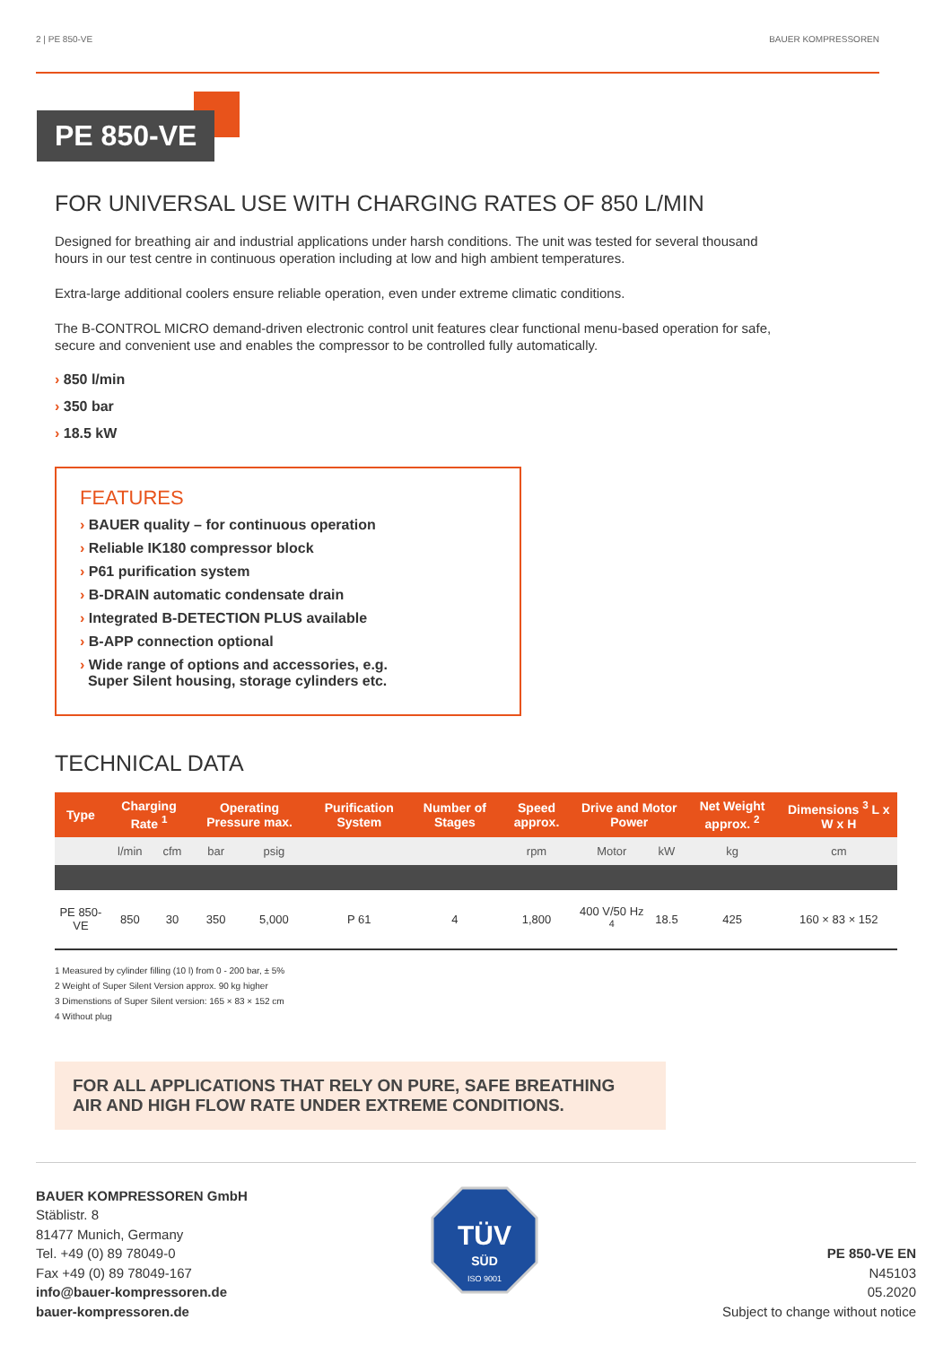2 | PE 850-VE BAUER KOMPRESSOREN
PE 850-VE
FOR UNIVERSAL USE WITH CHARGING RATES OF 850 L/MIN
Designed for breathing air and industrial applications under harsh conditions. The unit was tested for several thousand hours in our test centre in continuous operation including at low and high ambient temperatures.
Extra-large additional coolers ensure reliable operation, even under extreme climatic conditions.
The B-CONTROL MICRO demand-driven electronic control unit features clear functional menu-based operation for safe, secure and convenient use and enables the compressor to be controlled fully automatically.
› 850 l/min
› 350 bar
› 18.5 kW
FEATURES
› BAUER quality – for continuous operation
› Reliable IK180 compressor block
› P61 purification system
› B-DRAIN automatic condensate drain
› Integrated B-DETECTION PLUS available
› B-APP connection optional
› Wide range of options and accessories, e.g.
Super Silent housing, storage cylinders etc.
TECHNICAL DATA
| Type | Charging Rate <sup>1</sup> | | Operating Pressure max. | | Purification System | Number of Stages | Speed approx. | Drive and Motor Power | | Net Weight approx. <sup>2</sup> | Dimensions <sup>3</sup> L x W x H |
| --- | --- | --- | --- | --- | --- | --- | --- | --- | --- | --- | --- |
| | l/min | cfm | bar | psig | | | rpm | Motor | kW | kg | cm |
| PE 850-VE | 850 | 30 | 350 | 5,000 | P 61 | 4 | 1,800 | 400 V/50 Hz <sup>4</sup> | 18.5 | 425 | 160 × 83 × 152 |
1 Measured by cylinder filling (10 l) from 0 - 200 bar, ± 5%
2 Weight of Super Silent Version approx. 90 kg higher
3 Dimenstions of Super Silent version: 165 × 83 × 152 cm
4 Without plug
FOR ALL APPLICATIONS THAT RELY ON PURE, SAFE BREATHING AIR AND HIGH FLOW RATE UNDER EXTREME CONDITIONS.
BAUER KOMPRESSOREN GmbH
Stäblistr. 8
81477 Munich, Germany
Tel. +49 (0) 89 78049-0
Fax +49 (0) 89 78049-167
info@bauer-kompressoren.de
bauer-kompressoren.de
TÜV
SÜD
ISO 9001
PE 850-VE EN
N45103
05.2020
Subject to change without notice